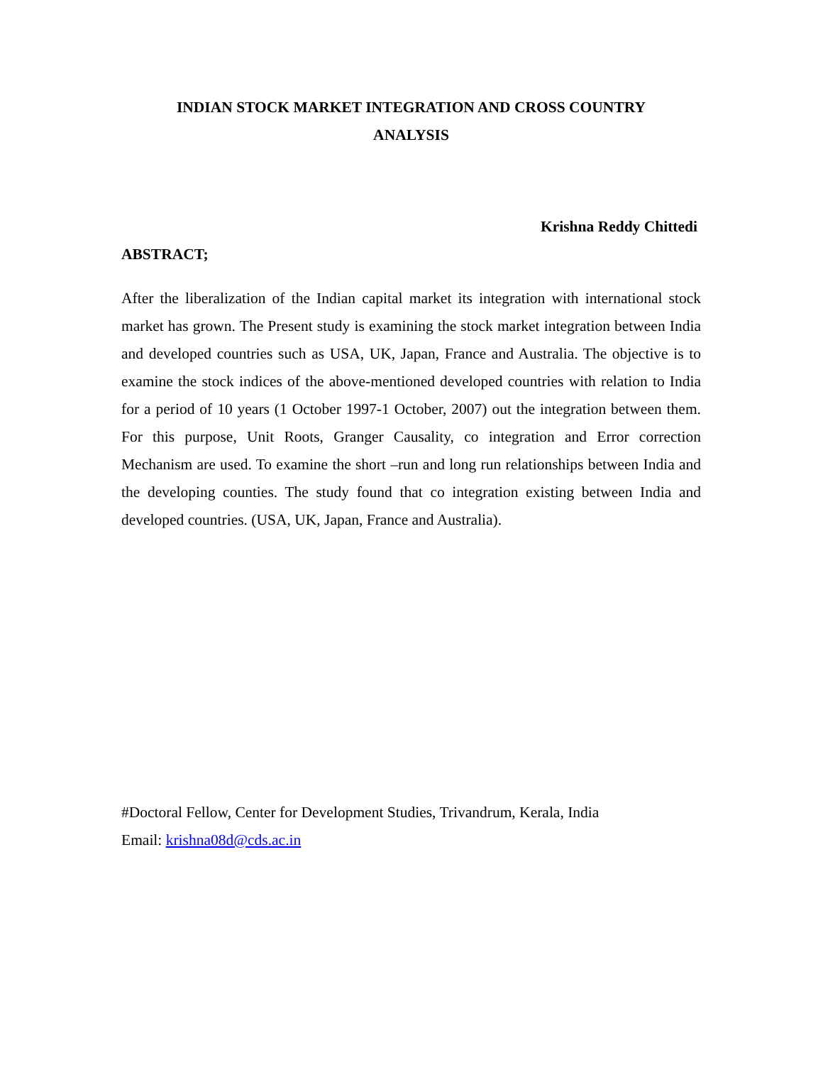INDIAN STOCK MARKET INTEGRATION AND CROSS COUNTRY
ANALYSIS
Krishna Reddy Chittedi
ABSTRACT;
After the liberalization of the Indian capital market its integration with international stock market has grown. The Present study is examining the stock market integration between India and developed countries such as USA, UK, Japan, France and Australia. The objective is to examine the stock indices of the above-mentioned developed countries with relation to India for a period of 10 years (1 October 1997-1 October, 2007) out the integration between them. For this purpose, Unit Roots, Granger Causality, co integration and Error correction Mechanism are used. To examine the short –run and long run relationships between India and the developing counties. The study found that co integration existing between India and developed countries. (USA, UK, Japan, France and Australia).
#Doctoral Fellow, Center for Development Studies, Trivandrum, Kerala, India
Email: krishna08d@cds.ac.in